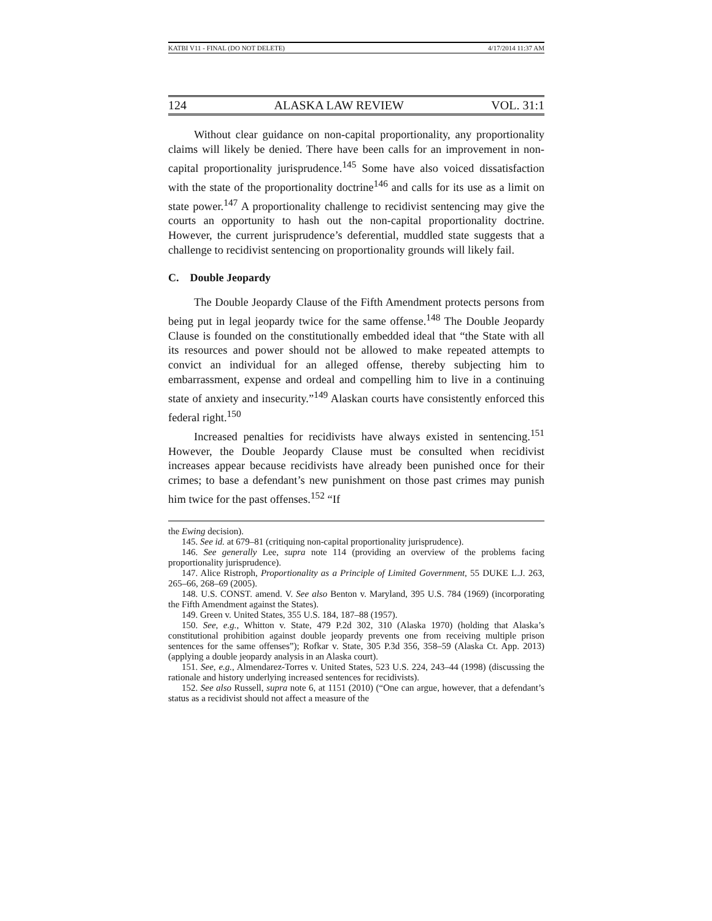KATBI V11 - FINAL (DO NOT DELETE) 4/17/2014 11:37 AM
124 ALASKA LAW REVIEW VOL. 31:1
Without clear guidance on non-capital proportionality, any proportionality claims will likely be denied. There have been calls for an improvement in non-capital proportionality jurisprudence.<sup>145</sup> Some have also voiced dissatisfaction with the state of the proportionality doctrine<sup>146</sup> and calls for its use as a limit on state power.<sup>147</sup> A proportionality challenge to recidivist sentencing may give the courts an opportunity to hash out the non-capital proportionality doctrine. However, the current jurisprudence’s deferential, muddled state suggests that a challenge to recidivist sentencing on proportionality grounds will likely fail.
C. Double Jeopardy
The Double Jeopardy Clause of the Fifth Amendment protects persons from being put in legal jeopardy twice for the same offense.<sup>148</sup> The Double Jeopardy Clause is founded on the constitutionally embedded ideal that “the State with all its resources and power should not be allowed to make repeated attempts to convict an individual for an alleged offense, thereby subjecting him to embarrassment, expense and ordeal and compelling him to live in a continuing state of anxiety and insecurity.”<sup>149</sup> Alaskan courts have consistently enforced this federal right.<sup>150</sup>
Increased penalties for recidivists have always existed in sentencing.<sup>151</sup> However, the Double Jeopardy Clause must be consulted when recidivist increases appear because recidivists have already been punished once for their crimes; to base a defendant’s new punishment on those past crimes may punish him twice for the past offenses.<sup>152</sup> “If
the Ewing decision).
145. See id. at 679–81 (critiquing non-capital proportionality jurisprudence).
146. See generally Lee, supra note 114 (providing an overview of the problems facing proportionality jurisprudence).
147. Alice Ristroph, Proportionality as a Principle of Limited Government, 55 DUKE L.J. 263, 265–66, 268–69 (2005).
148. U.S. CONST. amend. V. See also Benton v. Maryland, 395 U.S. 784 (1969) (incorporating the Fifth Amendment against the States).
149. Green v. United States, 355 U.S. 184, 187–88 (1957).
150. See, e.g., Whitton v. State, 479 P.2d 302, 310 (Alaska 1970) (holding that Alaska’s constitutional prohibition against double jeopardy prevents one from receiving multiple prison sentences for the same offenses”); Rofkar v. State, 305 P.3d 356, 358–59 (Alaska Ct. App. 2013) (applying a double jeopardy analysis in an Alaska court).
151. See, e.g., Almendarez-Torres v. United States, 523 U.S. 224, 243–44 (1998) (discussing the rationale and history underlying increased sentences for recidivists).
152. See also Russell, supra note 6, at 1151 (2010) (“One can argue, however, that a defendant’s status as a recidivist should not affect a measure of the